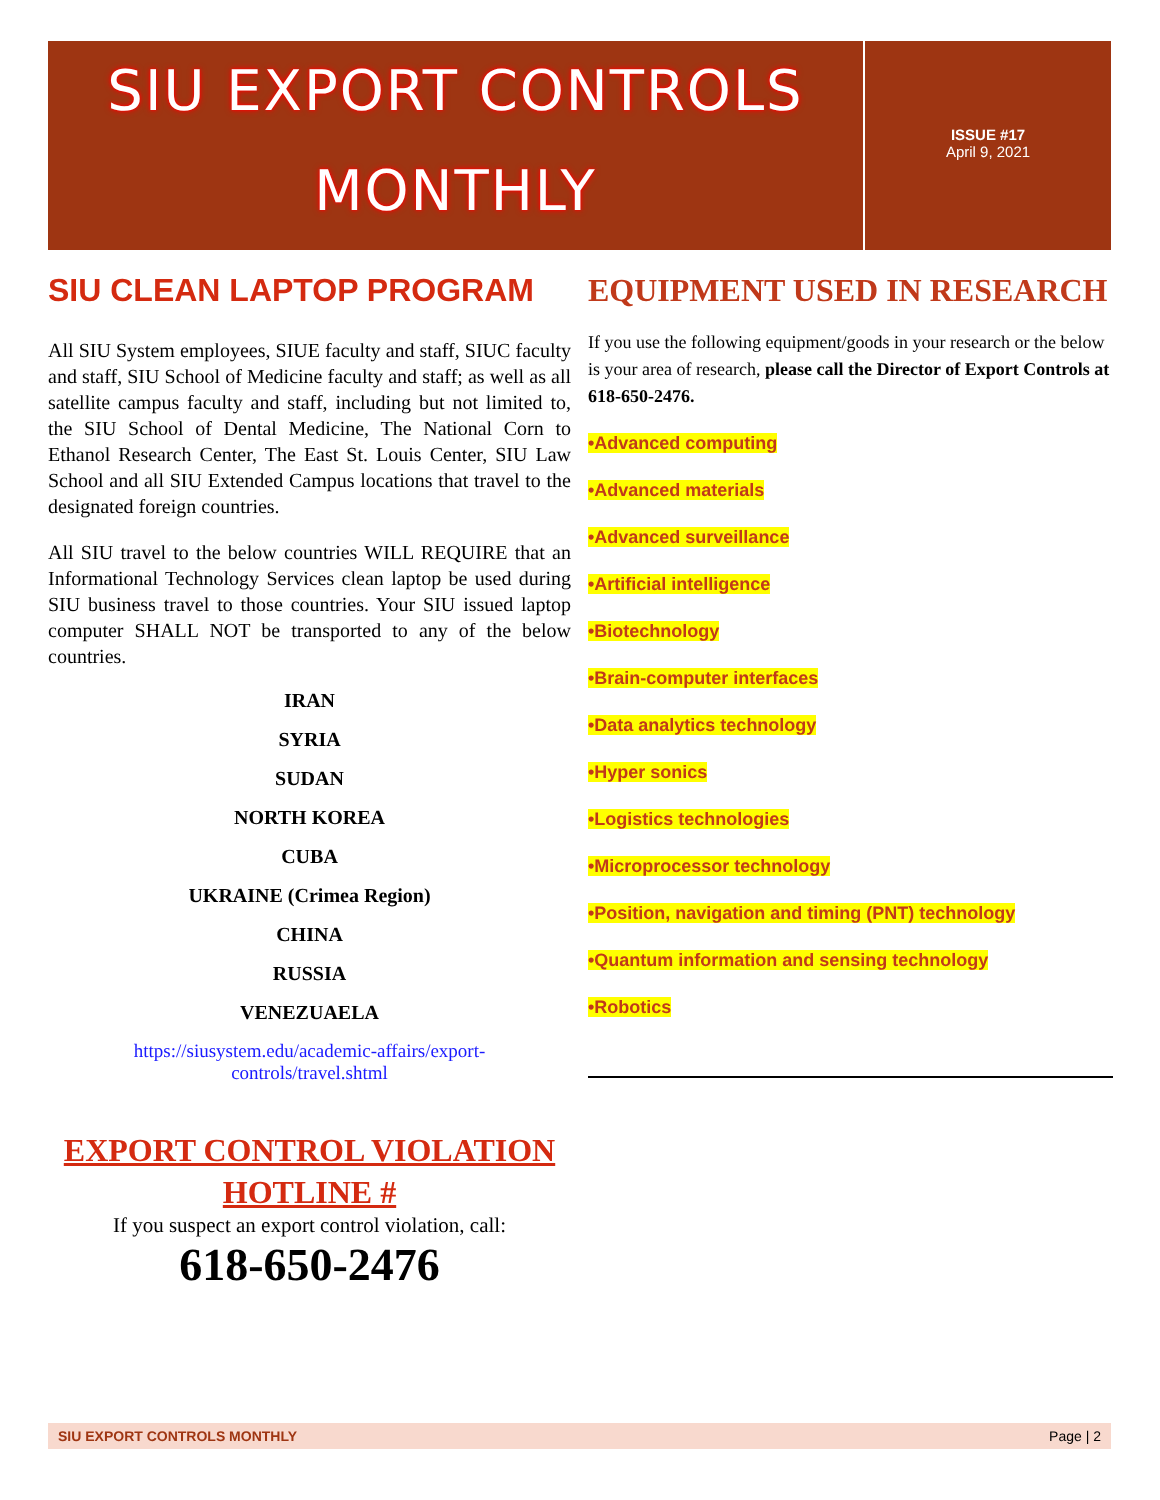SIU EXPORT CONTROLS
MONTHLY
ISSUE #17
April 9, 2021
SIU CLEAN LAPTOP PROGRAM
All SIU System employees, SIUE faculty and staff, SIUC faculty and staff, SIU School of Medicine faculty and staff; as well as all satellite campus faculty and staff, including but not limited to, the SIU School of Dental Medicine, The National Corn to Ethanol Research Center, The East St. Louis Center, SIU Law School and all SIU Extended Campus locations that travel to the designated foreign countries.
All SIU travel to the below countries WILL REQUIRE that an Informational Technology Services clean laptop be used during SIU business travel to those countries. Your SIU issued laptop computer SHALL NOT be transported to any of the below countries.
IRAN
SYRIA
SUDAN
NORTH KOREA
CUBA
UKRAINE (Crimea Region)
CHINA
RUSSIA
VENEZUAELA
https://siusystem.edu/academic-affairs/export-
controls/travel.shtml
EXPORT CONTROL VIOLATION
HOTLINE #
If you suspect an export control violation, call:
618-650-2476
EQUIPMENT USED IN RESEARCH
If you use the following equipment/goods in your research or the below is your area of research, please call the Director of Export Controls at 618-650-2476.
•Advanced computing
•Advanced materials
•Advanced surveillance
•Artificial intelligence
•Biotechnology
•Brain-computer interfaces
•Data analytics technology
•Hyper sonics
•Logistics technologies
•Microprocessor technology
•Position, navigation and timing (PNT) technology
•Quantum information and sensing technology
•Robotics
SIU EXPORT CONTROLS MONTHLY Page | 2